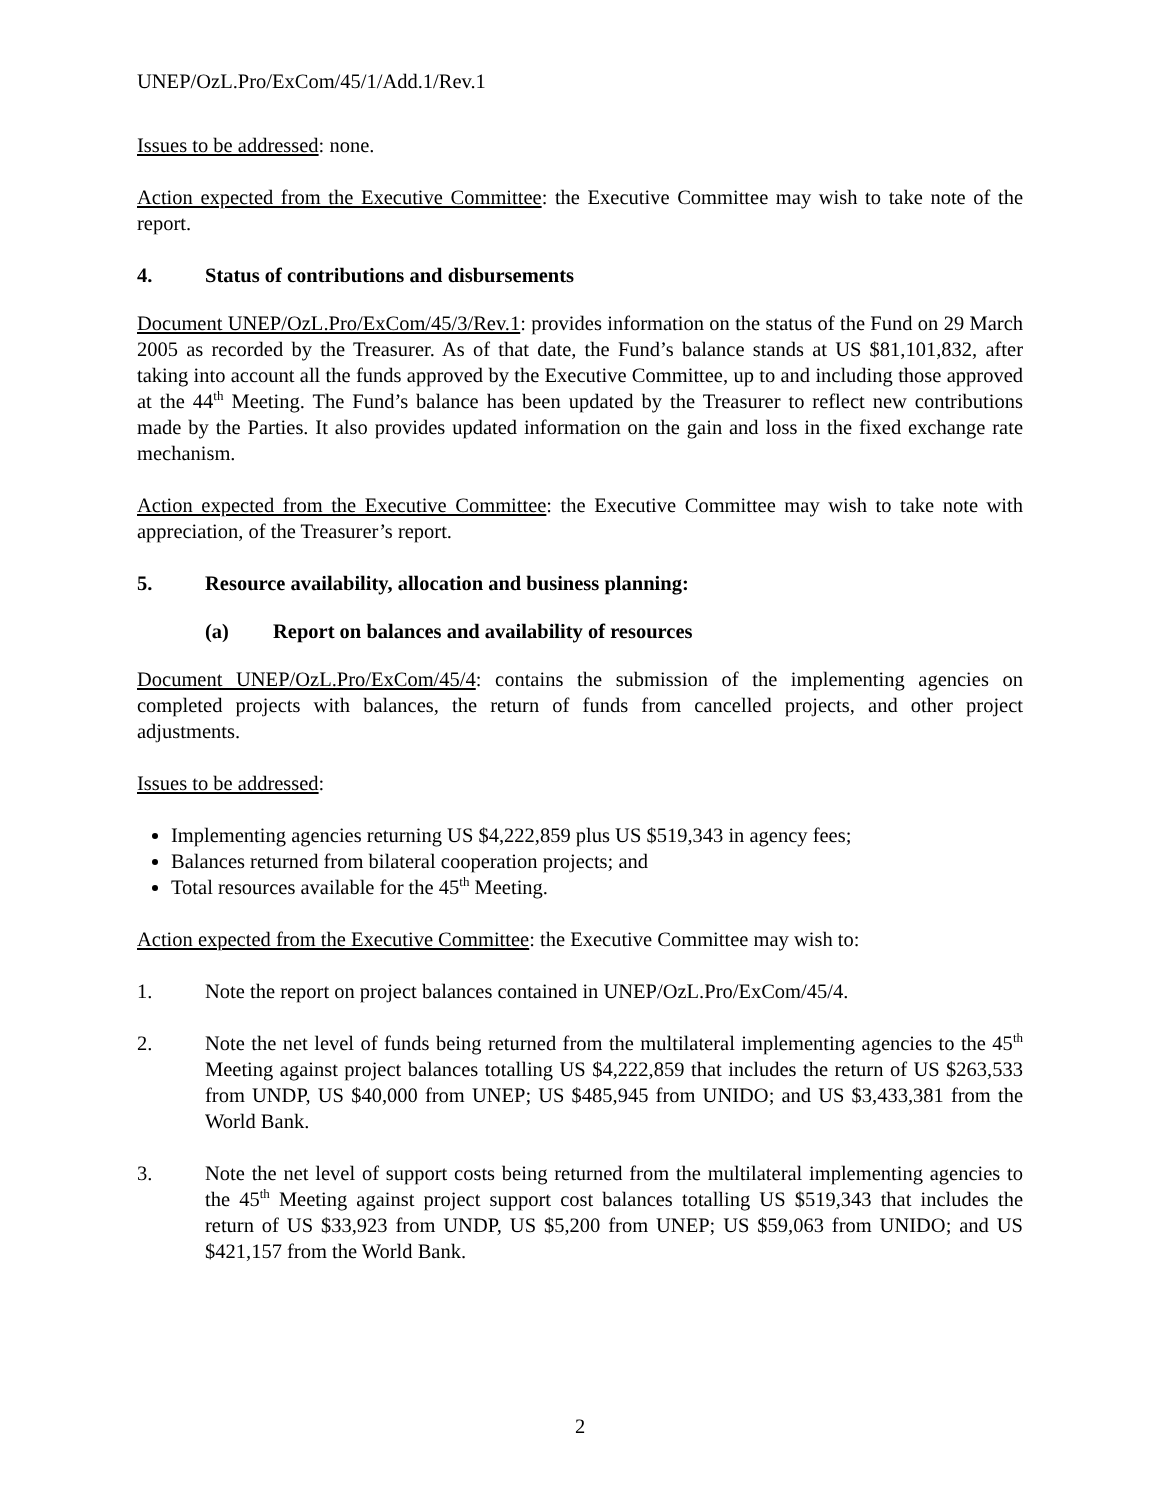UNEP/OzL.Pro/ExCom/45/1/Add.1/Rev.1
Issues to be addressed: none.
Action expected from the Executive Committee: the Executive Committee may wish to take note of the report.
4. Status of contributions and disbursements
Document UNEP/OzL.Pro/ExCom/45/3/Rev.1: provides information on the status of the Fund on 29 March 2005 as recorded by the Treasurer. As of that date, the Fund’s balance stands at US $81,101,832, after taking into account all the funds approved by the Executive Committee, up to and including those approved at the 44<sup>th</sup> Meeting. The Fund’s balance has been updated by the Treasurer to reflect new contributions made by the Parties. It also provides updated information on the gain and loss in the fixed exchange rate mechanism.
Action expected from the Executive Committee: the Executive Committee may wish to take note with appreciation, of the Treasurer’s report.
5. Resource availability, allocation and business planning:
(a) Report on balances and availability of resources
Document UNEP/OzL.Pro/ExCom/45/4: contains the submission of the implementing agencies on completed projects with balances, the return of funds from cancelled projects, and other project adjustments.
Issues to be addressed:
Implementing agencies returning US $4,222,859 plus US $519,343 in agency fees;
Balances returned from bilateral cooperation projects; and
Total resources available for the 45<sup>th</sup> Meeting.
Action expected from the Executive Committee: the Executive Committee may wish to:
1. Note the report on project balances contained in UNEP/OzL.Pro/ExCom/45/4.
2. Note the net level of funds being returned from the multilateral implementing agencies to the 45<sup>th</sup> Meeting against project balances totalling US $4,222,859 that includes the return of US $263,533 from UNDP, US $40,000 from UNEP; US $485,945 from UNIDO; and US $3,433,381 from the World Bank.
3. Note the net level of support costs being returned from the multilateral implementing agencies to the 45<sup>th</sup> Meeting against project support cost balances totalling US $519,343 that includes the return of US $33,923 from UNDP, US $5,200 from UNEP; US $59,063 from UNIDO; and US $421,157 from the World Bank.
2